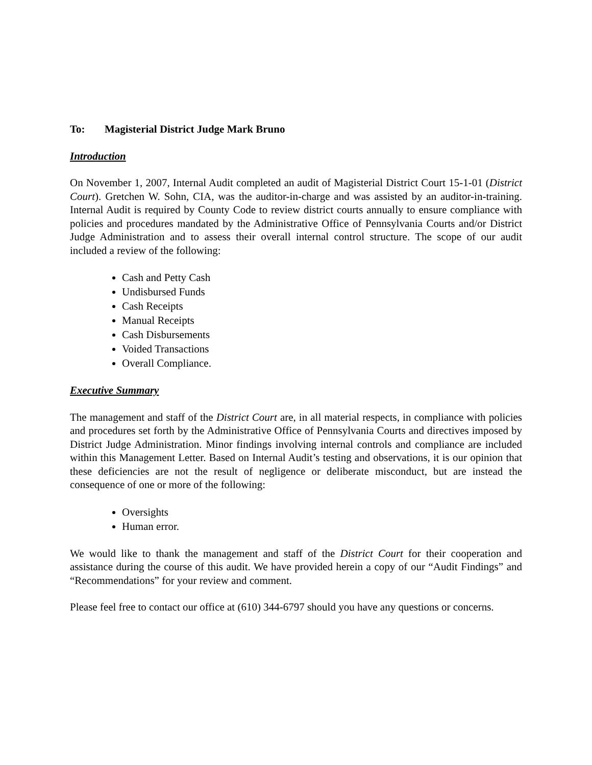To: Magisterial District Judge Mark Bruno
Introduction
On November 1, 2007, Internal Audit completed an audit of Magisterial District Court 15-1-01 (District Court). Gretchen W. Sohn, CIA, was the auditor-in-charge and was assisted by an auditor-in-training. Internal Audit is required by County Code to review district courts annually to ensure compliance with policies and procedures mandated by the Administrative Office of Pennsylvania Courts and/or District Judge Administration and to assess their overall internal control structure. The scope of our audit included a review of the following:
Cash and Petty Cash
Undisbursed Funds
Cash Receipts
Manual Receipts
Cash Disbursements
Voided Transactions
Overall Compliance.
Executive Summary
The management and staff of the District Court are, in all material respects, in compliance with policies and procedures set forth by the Administrative Office of Pennsylvania Courts and directives imposed by District Judge Administration. Minor findings involving internal controls and compliance are included within this Management Letter. Based on Internal Audit’s testing and observations, it is our opinion that these deficiencies are not the result of negligence or deliberate misconduct, but are instead the consequence of one or more of the following:
Oversights
Human error.
We would like to thank the management and staff of the District Court for their cooperation and assistance during the course of this audit. We have provided herein a copy of our “Audit Findings” and “Recommendations” for your review and comment.
Please feel free to contact our office at (610) 344-6797 should you have any questions or concerns.